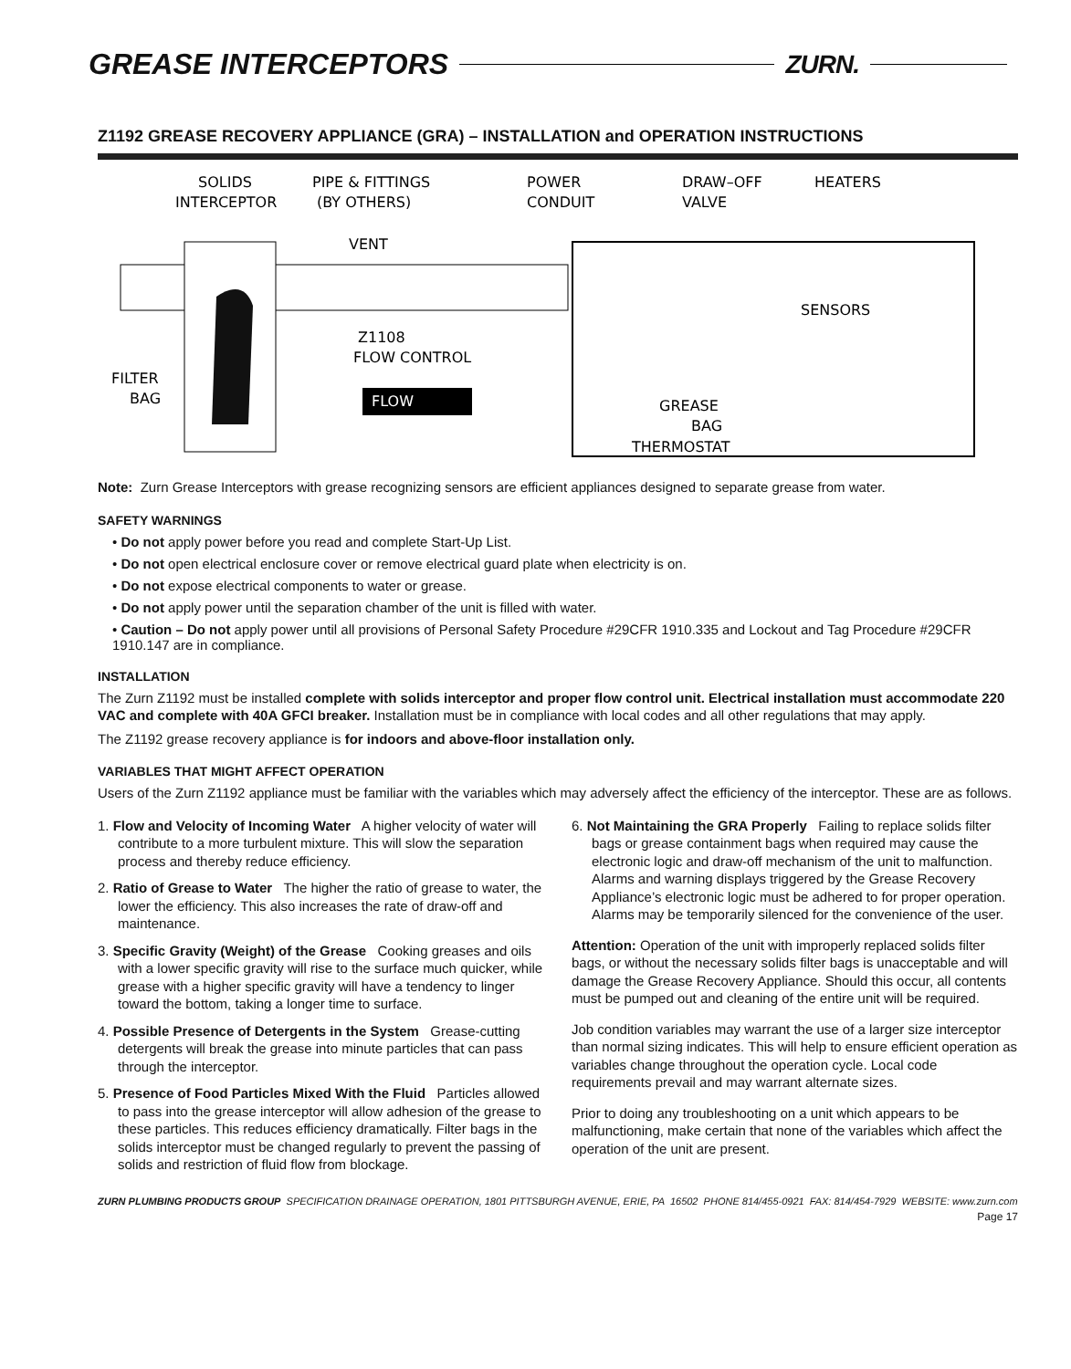GREASE INTERCEPTORS ZURN.
Z1192 GREASE RECOVERY APPLIANCE (GRA) – INSTALLATION and OPERATION INSTRUCTIONS
FLOW
SOLIDS
INTERCEPTOR
PIPE & FITTINGS
(BY OTHERS)
VENT
POWER
CONDUIT
DRAW–OFF
VALVE
HEATERS
Z1108
FLOW CONTROL
SENSORS
FILTER
BAG
GREASE
BAG
THERMOSTAT
Note: Zurn Grease Interceptors with grease recognizing sensors are efficient appliances designed to separate grease from water.
SAFETY WARNINGS
• Do not apply power before you read and complete Start-Up List.
• Do not open electrical enclosure cover or remove electrical guard plate when electricity is on.
• Do not expose electrical components to water or grease.
• Do not apply power until the separation chamber of the unit is filled with water.
• Caution – Do not apply power until all provisions of Personal Safety Procedure #29CFR 1910.335 and Lockout and Tag Procedure #29CFR 1910.147 are in compliance.
INSTALLATION
The Zurn Z1192 must be installed complete with solids interceptor and proper flow control unit. Electrical installation must accommodate 220 VAC and complete with 40A GFCI breaker. Installation must be in compliance with local codes and all other regulations that may apply.
The Z1192 grease recovery appliance is for indoors and above-floor installation only.
VARIABLES THAT MIGHT AFFECT OPERATION
Users of the Zurn Z1192 appliance must be familiar with the variables which may adversely affect the efficiency of the interceptor. These are as follows.
1. Flow and Velocity of Incoming Water A higher velocity of water will contribute to a more turbulent mixture. This will slow the separation process and thereby reduce efficiency.
2. Ratio of Grease to Water The higher the ratio of grease to water, the lower the efficiency. This also increases the rate of draw-off and maintenance.
3. Specific Gravity (Weight) of the Grease Cooking greases and oils with a lower specific gravity will rise to the surface much quicker, while grease with a higher specific gravity will have a tendency to linger toward the bottom, taking a longer time to surface.
4. Possible Presence of Detergents in the System Grease-cutting detergents will break the grease into minute particles that can pass through the interceptor.
5. Presence of Food Particles Mixed With the Fluid Particles allowed to pass into the grease interceptor will allow adhesion of the grease to these particles. This reduces efficiency dramatically. Filter bags in the solids interceptor must be changed regularly to prevent the passing of solids and restriction of fluid flow from blockage.
6. Not Maintaining the GRA Properly Failing to replace solids filter bags or grease containment bags when required may cause the electronic logic and draw-off mechanism of the unit to malfunction. Alarms and warning displays triggered by the Grease Recovery Appliance’s electronic logic must be adhered to for proper operation. Alarms may be temporarily silenced for the convenience of the user.
Attention: Operation of the unit with improperly replaced solids filter bags, or without the necessary solids filter bags is unacceptable and will damage the Grease Recovery Appliance. Should this occur, all contents must be pumped out and cleaning of the entire unit will be required.
Job condition variables may warrant the use of a larger size interceptor than normal sizing indicates. This will help to ensure efficient operation as variables change throughout the operation cycle. Local code requirements prevail and may warrant alternate sizes.
Prior to doing any troubleshooting on a unit which appears to be malfunctioning, make certain that none of the variables which affect the operation of the unit are present.
ZURN PLUMBING PRODUCTS GROUP SPECIFICATION DRAINAGE OPERATION, 1801 PITTSBURGH AVENUE, ERIE, PA 16502 PHONE 814/455-0921 FAX: 814/454-7929 WEBSITE: www.zurn.com
Page 17